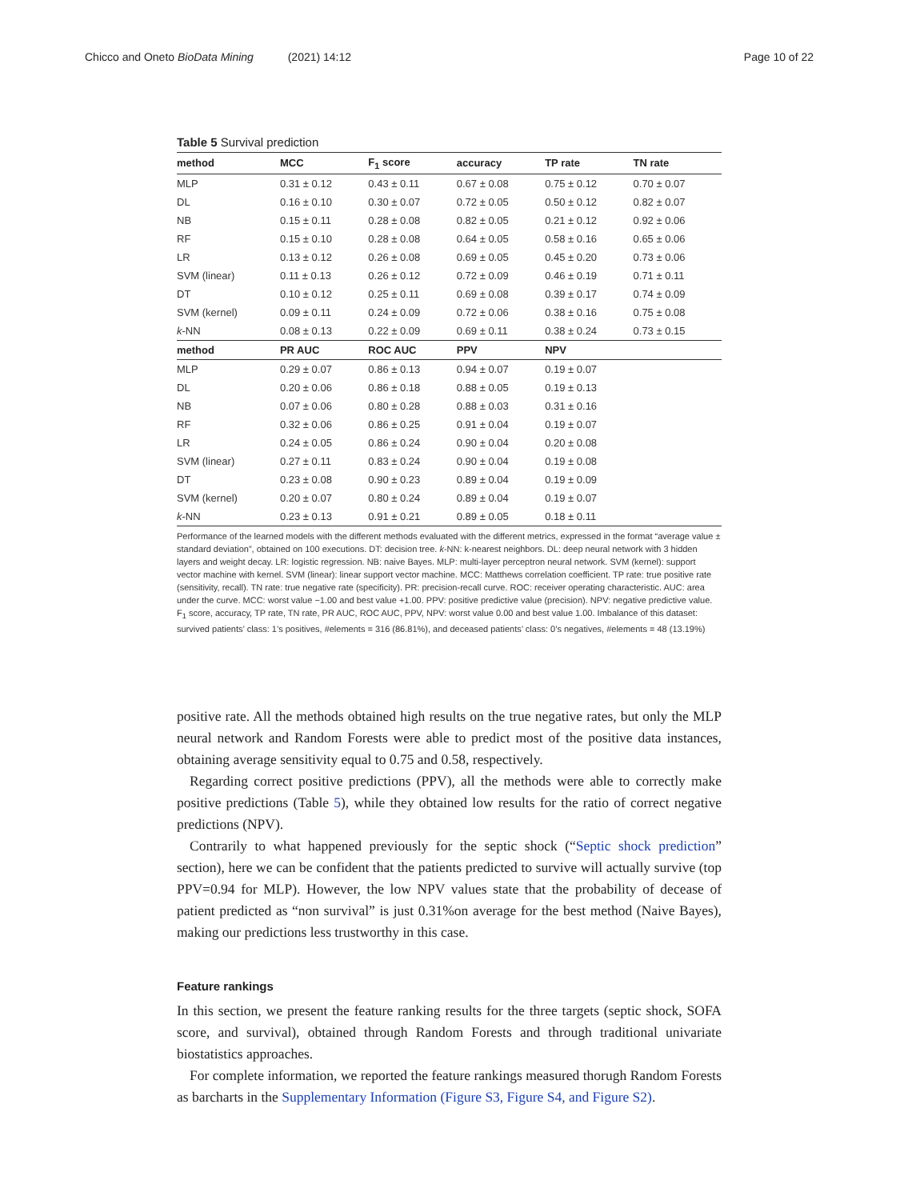Chicco and Oneto BioData Mining (2021) 14:12 Page 10 of 22
Table 5 Survival prediction
| method | MCC | F<sub>1</sub> score | accuracy | TP rate | TN rate |
| --- | --- | --- | --- | --- | --- |
| MLP | 0.31 ± 0.12 | 0.43 ± 0.11 | 0.67 ± 0.08 | 0.75 ± 0.12 | 0.70 ± 0.07 |
| DL | 0.16 ± 0.10 | 0.30 ± 0.07 | 0.72 ± 0.05 | 0.50 ± 0.12 | 0.82 ± 0.07 |
| NB | 0.15 ± 0.11 | 0.28 ± 0.08 | 0.82 ± 0.05 | 0.21 ± 0.12 | 0.92 ± 0.06 |
| RF | 0.15 ± 0.10 | 0.28 ± 0.08 | 0.64 ± 0.05 | 0.58 ± 0.16 | 0.65 ± 0.06 |
| LR | 0.13 ± 0.12 | 0.26 ± 0.08 | 0.69 ± 0.05 | 0.45 ± 0.20 | 0.73 ± 0.06 |
| SVM (linear) | 0.11 ± 0.13 | 0.26 ± 0.12 | 0.72 ± 0.09 | 0.46 ± 0.19 | 0.71 ± 0.11 |
| DT | 0.10 ± 0.12 | 0.25 ± 0.11 | 0.69 ± 0.08 | 0.39 ± 0.17 | 0.74 ± 0.09 |
| SVM (kernel) | 0.09 ± 0.11 | 0.24 ± 0.09 | 0.72 ± 0.06 | 0.38 ± 0.16 | 0.75 ± 0.08 |
| k -NN | 0.08 ± 0.13 | 0.22 ± 0.09 | 0.69 ± 0.11 | 0.38 ± 0.24 | 0.73 ± 0.15 |
| method | PR AUC | ROC AUC | PPV | NPV | |
| MLP | 0.29 ± 0.07 | 0.86 ± 0.13 | 0.94 ± 0.07 | 0.19 ± 0.07 | |
| DL | 0.20 ± 0.06 | 0.86 ± 0.18 | 0.88 ± 0.05 | 0.19 ± 0.13 | |
| NB | 0.07 ± 0.06 | 0.80 ± 0.28 | 0.88 ± 0.03 | 0.31 ± 0.16 | |
| RF | 0.32 ± 0.06 | 0.86 ± 0.25 | 0.91 ± 0.04 | 0.19 ± 0.07 | |
| LR | 0.24 ± 0.05 | 0.86 ± 0.24 | 0.90 ± 0.04 | 0.20 ± 0.08 | |
| SVM (linear) | 0.27 ± 0.11 | 0.83 ± 0.24 | 0.90 ± 0.04 | 0.19 ± 0.08 | |
| DT | 0.23 ± 0.08 | 0.90 ± 0.23 | 0.89 ± 0.04 | 0.19 ± 0.09 | |
| SVM (kernel) | 0.20 ± 0.07 | 0.80 ± 0.24 | 0.89 ± 0.04 | 0.19 ± 0.07 | |
| k -NN | 0.23 ± 0.13 | 0.91 ± 0.21 | 0.89 ± 0.05 | 0.18 ± 0.11 | |
Performance of the learned models with the different methods evaluated with the different metrics, expressed in the format “average value ± standard deviation”, obtained on 100 executions. DT: decision tree. k-NN: k-nearest neighbors. DL: deep neural network with 3 hidden layers and weight decay. LR: logistic regression. NB: naive Bayes. MLP: multi-layer perceptron neural network. SVM (kernel): support vector machine with kernel. SVM (linear): linear support vector machine. MCC: Matthews correlation coefficient. TP rate: true positive rate (sensitivity, recall). TN rate: true negative rate (specificity). PR: precision-recall curve. ROC: receiver operating characteristic. AUC: area under the curve. MCC: worst value −1.00 and best value +1.00. PPV: positive predictive value (precision). NPV: negative predictive value. F<sub>1</sub> score, accuracy, TP rate, TN rate, PR AUC, ROC AUC, PPV, NPV: worst value 0.00 and best value 1.00. Imbalance of this dataset: survived patients’ class: 1’s positives, #elements = 316 (86.81%), and deceased patients’ class: 0’s negatives, #elements = 48 (13.19%)
positive rate. All the methods obtained high results on the true negative rates, but only the MLP neural network and Random Forests were able to predict most of the positive data instances, obtaining average sensitivity equal to 0.75 and 0.58, respectively.
Regarding correct positive predictions (PPV), all the methods were able to correctly make positive predictions (Table 5), while they obtained low results for the ratio of correct negative predictions (NPV).
Contrarily to what happened previously for the septic shock (“Septic shock prediction” section), here we can be confident that the patients predicted to survive will actually survive (top PPV=0.94 for MLP). However, the low NPV values state that the probability of decease of patient predicted as “non survival” is just 0.31%on average for the best method (Naive Bayes), making our predictions less trustworthy in this case.
Feature rankings
In this section, we present the feature ranking results for the three targets (septic shock, SOFA score, and survival), obtained through Random Forests and through traditional univariate biostatistics approaches.
For complete information, we reported the feature rankings measured thorugh Random Forests as barcharts in the Supplementary Information (Figure S3, Figure S4, and Figure S2).